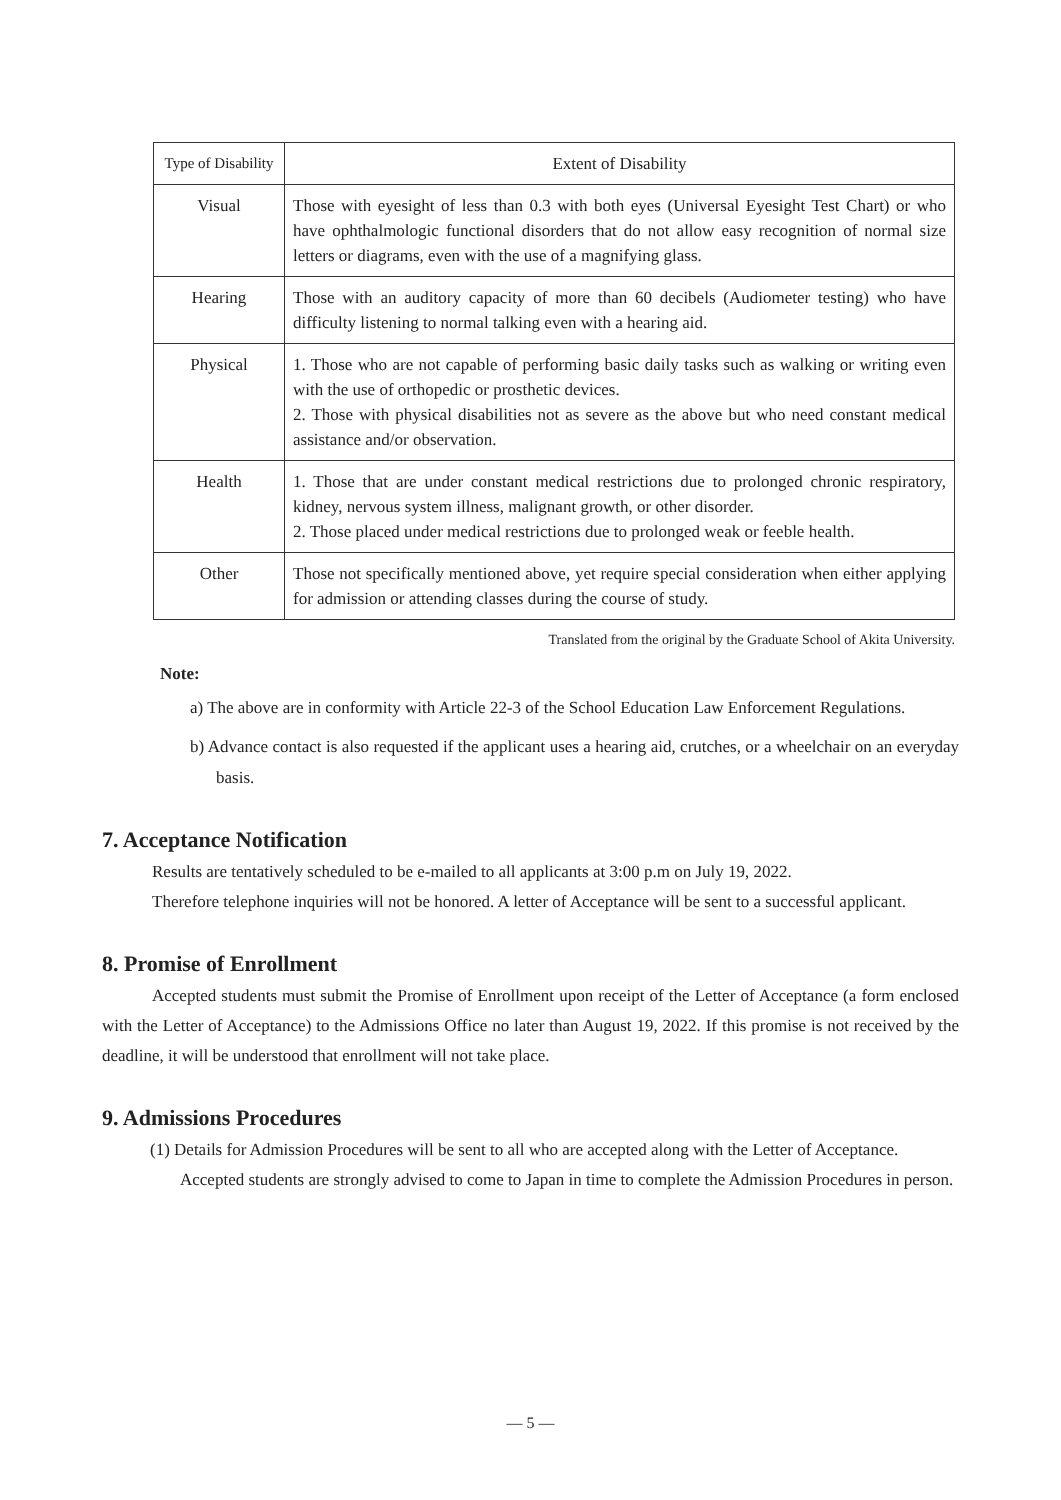| Type of Disability | Extent of Disability |
| --- | --- |
| Visual | Those with eyesight of less than 0.3 with both eyes (Universal Eyesight Test Chart) or who have ophthalmologic functional disorders that do not allow easy recognition of normal size letters or diagrams, even with the use of a magnifying glass. |
| Hearing | Those with an auditory capacity of more than 60 decibels (Audiometer testing) who have difficulty listening to normal talking even with a hearing aid. |
| Physical | 1. Those who are not capable of performing basic daily tasks such as walking or writing even with the use of orthopedic or prosthetic devices. 2. Those with physical disabilities not as severe as the above but who need constant medical assistance and/or observation. |
| Health | 1. Those that are under constant medical restrictions due to prolonged chronic respiratory, kidney, nervous system illness, malignant growth, or other disorder. 2. Those placed under medical restrictions due to prolonged weak or feeble health. |
| Other | Those not specifically mentioned above, yet require special consideration when either applying for admission or attending classes during the course of study. |
Translated from the original by the Graduate School of Akita University.
Note:
a) The above are in conformity with Article 22-3 of the School Education Law Enforcement Regulations.
b) Advance contact is also requested if the applicant uses a hearing aid, crutches, or a wheelchair on an everyday basis.
7. Acceptance Notification
Results are tentatively scheduled to be e-mailed to all applicants at 3:00 p.m on July 19, 2022.
Therefore telephone inquiries will not be honored. A letter of Acceptance will be sent to a successful applicant.
8. Promise of Enrollment
Accepted students must submit the Promise of Enrollment upon receipt of the Letter of Acceptance (a form enclosed with the Letter of Acceptance) to the Admissions Office no later than August 19, 2022. If this promise is not received by the deadline, it will be understood that enrollment will not take place.
9. Admissions Procedures
(1) Details for Admission Procedures will be sent to all who are accepted along with the Letter of Acceptance. Accepted students are strongly advised to come to Japan in time to complete the Admission Procedures in person.
— 5 —